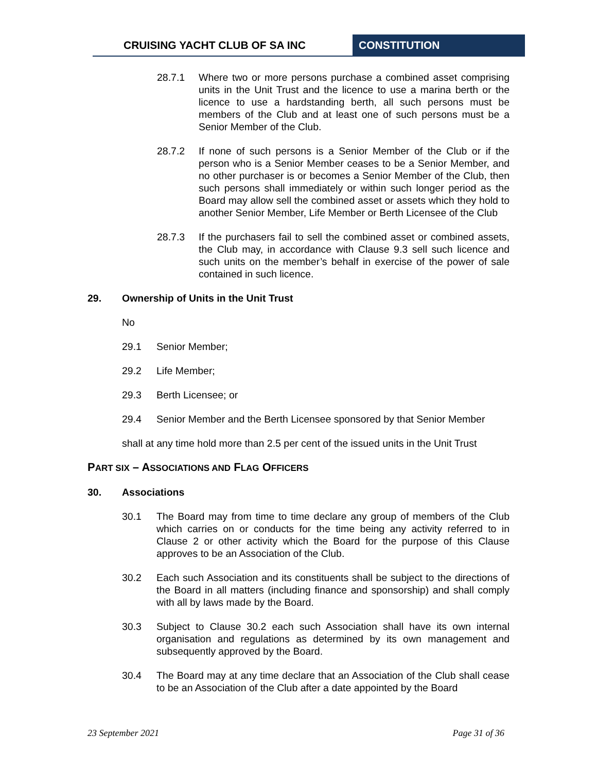CRUISING YACHT CLUB OF SA INC CONSTITUTION
28.7.1 Where two or more persons purchase a combined asset comprising units in the Unit Trust and the licence to use a marina berth or the licence to use a hardstanding berth, all such persons must be members of the Club and at least one of such persons must be a Senior Member of the Club.
28.7.2 If none of such persons is a Senior Member of the Club or if the person who is a Senior Member ceases to be a Senior Member, and no other purchaser is or becomes a Senior Member of the Club, then such persons shall immediately or within such longer period as the Board may allow sell the combined asset or assets which they hold to another Senior Member, Life Member or Berth Licensee of the Club
28.7.3 If the purchasers fail to sell the combined asset or combined assets, the Club may, in accordance with Clause 9.3 sell such licence and such units on the member’s behalf in exercise of the power of sale contained in such licence.
29. Ownership of Units in the Unit Trust
No
29.1 Senior Member;
29.2 Life Member;
29.3 Berth Licensee; or
29.4 Senior Member and the Berth Licensee sponsored by that Senior Member
shall at any time hold more than 2.5 per cent of the issued units in the Unit Trust
PART SIX – ASSOCIATIONS AND FLAG OFFICERS
30. Associations
30.1 The Board may from time to time declare any group of members of the Club which carries on or conducts for the time being any activity referred to in Clause 2 or other activity which the Board for the purpose of this Clause approves to be an Association of the Club.
30.2 Each such Association and its constituents shall be subject to the directions of the Board in all matters (including finance and sponsorship) and shall comply with all by laws made by the Board.
30.3 Subject to Clause 30.2 each such Association shall have its own internal organisation and regulations as determined by its own management and subsequently approved by the Board.
30.4 The Board may at any time declare that an Association of the Club shall cease to be an Association of the Club after a date appointed by the Board
23 September 2021 Page 31 of 36